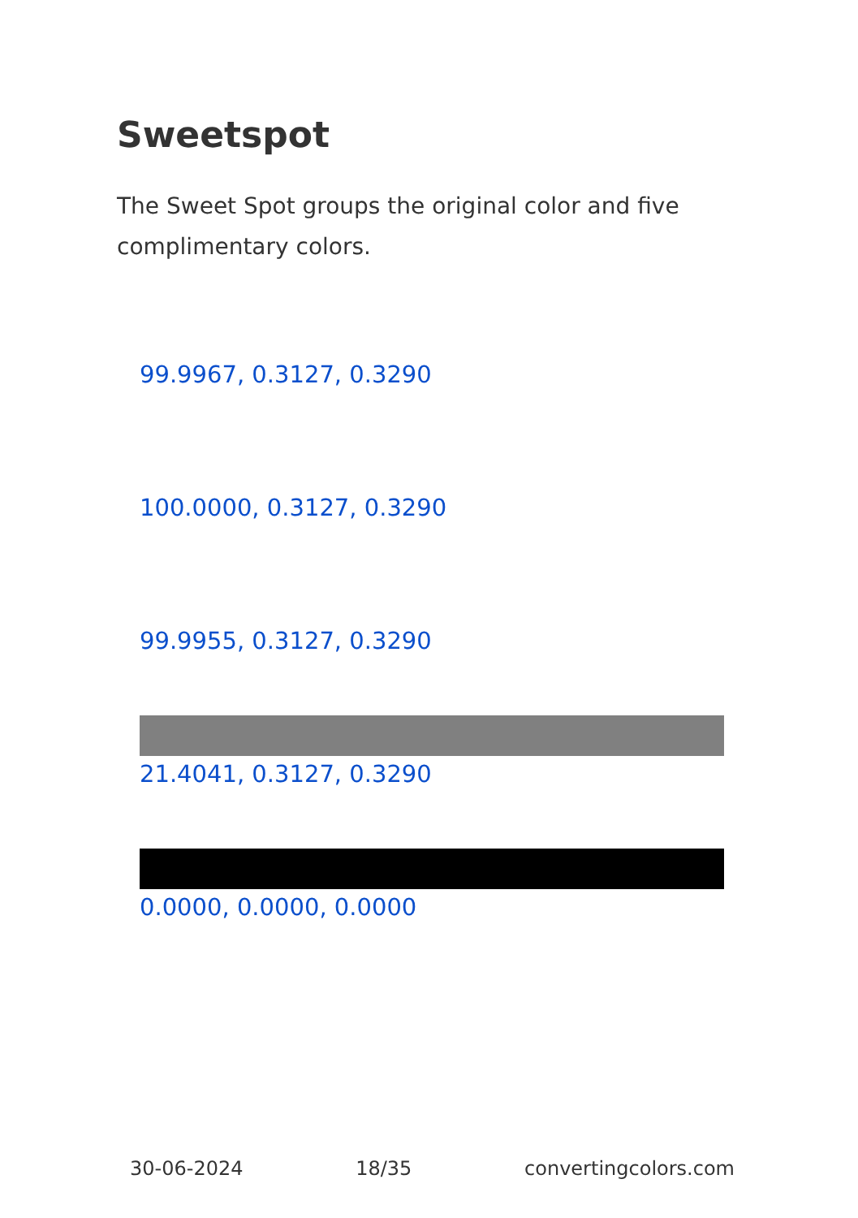Sweetspot
The Sweet Spot groups the original color and five complimentary colors.
99.9967, 0.3127, 0.3290
100.0000, 0.3127, 0.3290
99.9955, 0.3127, 0.3290
21.4041, 0.3127, 0.3290
0.0000, 0.0000, 0.0000
30-06-2024 18/35 convertingcolors.com